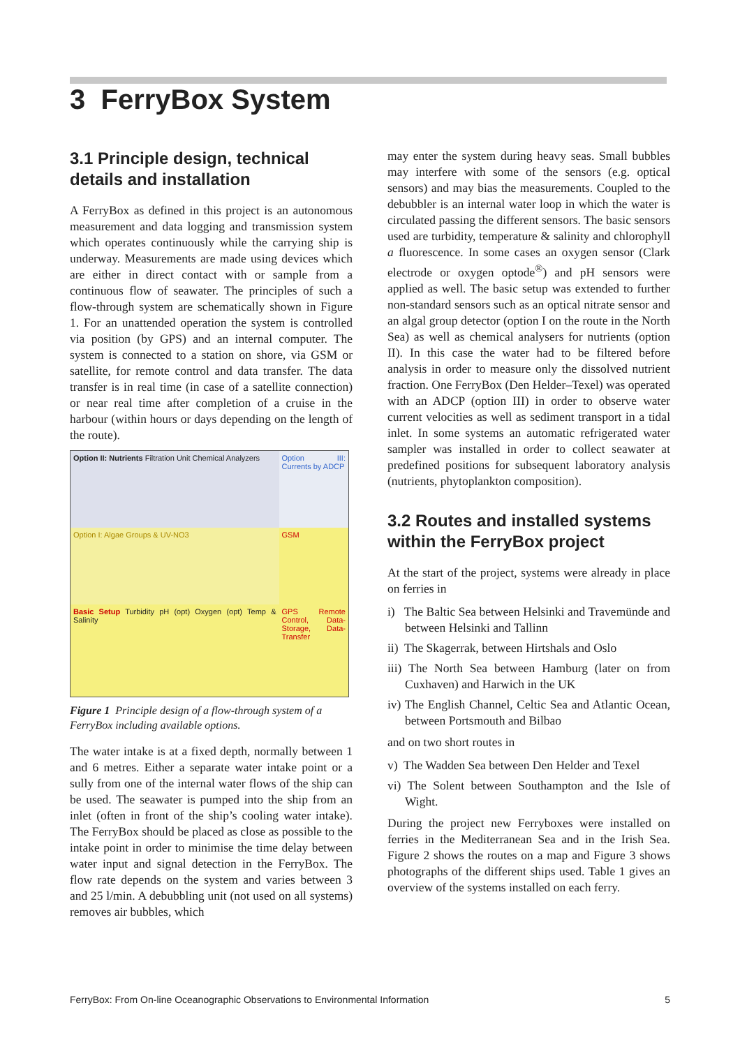3 FerryBox System
3.1 Principle design, technical details and installation
A FerryBox as defined in this project is an autonomous measurement and data logging and transmission system which operates continuously while the carrying ship is underway. Measurements are made using devices which are either in direct contact with or sample from a continuous flow of seawater. The principles of such a flow-through system are schematically shown in Figure 1. For an unattended operation the system is controlled via position (by GPS) and an internal computer. The system is connected to a station on shore, via GSM or satellite, for remote control and data transfer. The data transfer is in real time (in case of a satellite connection) or near real time after completion of a cruise in the harbour (within hours or days depending on the length of the route).
Option II: Nutrients Filtration Unit Chemical Analyzers
Option III: Currents by ADCP
Option I: Algae Groups & UV-NO3
GSM
Basic Setup Turbidity pH (opt) Oxygen (opt) Temp & Salinity
GPS Remote Control, Data-Storage, Data-Transfer
Figure 1 Principle design of a flow-through system of a FerryBox including available options.
The water intake is at a fixed depth, normally between 1 and 6 metres. Either a separate water intake point or a sully from one of the internal water flows of the ship can be used. The seawater is pumped into the ship from an inlet (often in front of the ship’s cooling water intake). The FerryBox should be placed as close as possible to the intake point in order to minimise the time delay between water input and signal detection in the FerryBox. The flow rate depends on the system and varies between 3 and 25 l/min. A debubbling unit (not used on all systems) removes air bubbles, which
may enter the system during heavy seas. Small bubbles may interfere with some of the sensors (e.g. optical sensors) and may bias the measurements. Coupled to the debubbler is an internal water loop in which the water is circulated passing the different sensors. The basic sensors used are turbidity, temperature & salinity and chlorophyll a fluorescence. In some cases an oxygen sensor (Clark electrode or oxygen optode<sup>®</sup>) and pH sensors were applied as well. The basic setup was extended to further non-standard sensors such as an optical nitrate sensor and an algal group detector (option I on the route in the North Sea) as well as chemical analysers for nutrients (option II). In this case the water had to be filtered before analysis in order to measure only the dissolved nutrient fraction. One FerryBox (Den Helder–Texel) was operated with an ADCP (option III) in order to observe water current velocities as well as sediment transport in a tidal inlet. In some systems an automatic refrigerated water sampler was installed in order to collect seawater at predefined positions for subsequent laboratory analysis (nutrients, phytoplankton composition).
3.2 Routes and installed systems within the FerryBox project
At the start of the project, systems were already in place on ferries in
i) The Baltic Sea between Helsinki and Travemünde and between Helsinki and Tallinn
ii) The Skagerrak, between Hirtshals and Oslo
iii) The North Sea between Hamburg (later on from Cuxhaven) and Harwich in the UK
iv) The English Channel, Celtic Sea and Atlantic Ocean, between Portsmouth and Bilbao
and on two short routes in
v) The Wadden Sea between Den Helder and Texel
vi) The Solent between Southampton and the Isle of Wight.
During the project new Ferryboxes were installed on ferries in the Mediterranean Sea and in the Irish Sea. Figure 2 shows the routes on a map and Figure 3 shows photographs of the different ships used. Table 1 gives an overview of the systems installed on each ferry.
FerryBox: From On-line Oceanographic Observations to Environmental Information 5